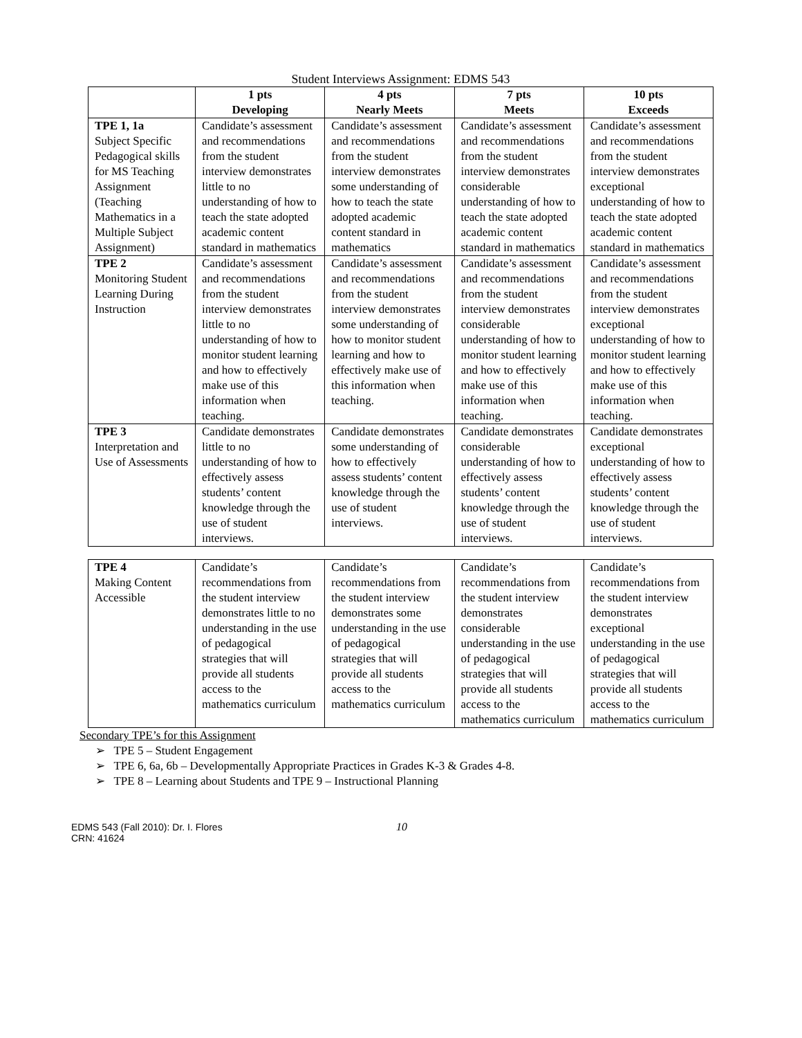Student Interviews Assignment: EDMS 543
| | 1 pts Developing | 4 pts Nearly Meets | 7 pts Meets | 10 pts Exceeds |
| --- | --- | --- | --- | --- |
| TPE 1, 1a Subject Specific Pedagogical skills for MS Teaching Assignment (Teaching Mathematics in a Multiple Subject Assignment) | Candidate’s assessment and recommendations from the student interview demonstrates little to no understanding of how to teach the state adopted academic content standard in mathematics | Candidate’s assessment and recommendations from the student interview demonstrates some understanding of how to teach the state adopted academic content standard in mathematics | Candidate’s assessment and recommendations from the student interview demonstrates considerable understanding of how to teach the state adopted academic content standard in mathematics | Candidate’s assessment and recommendations from the student interview demonstrates exceptional understanding of how to teach the state adopted academic content standard in mathematics |
| TPE 2 Monitoring Student Learning During Instruction | Candidate’s assessment and recommendations from the student interview demonstrates little to no understanding of how to monitor student learning and how to effectively make use of this information when teaching. | Candidate’s assessment and recommendations from the student interview demonstrates some understanding of how to monitor student learning and how to effectively make use of this information when teaching. | Candidate’s assessment and recommendations from the student interview demonstrates considerable understanding of how to monitor student learning and how to effectively make use of this information when teaching. | Candidate’s assessment and recommendations from the student interview demonstrates exceptional understanding of how to monitor student learning and how to effectively make use of this information when teaching. |
| TPE 3 Interpretation and Use of Assessments | Candidate demonstrates little to no understanding of how to effectively assess students’ content knowledge through the use of student interviews. | Candidate demonstrates some understanding of how to effectively assess students’ content knowledge through the use of student interviews. | Candidate demonstrates considerable understanding of how to effectively assess students’ content knowledge through the use of student interviews. | Candidate demonstrates exceptional understanding of how to effectively assess students’ content knowledge through the use of student interviews. |
| TPE 4 Making Content Accessible | Candidate’s recommendations from the student interview demonstrates little to no understanding in the use of pedagogical strategies that will provide all students access to the mathematics curriculum | Candidate’s recommendations from the student interview demonstrates some understanding in the use of pedagogical strategies that will provide all students access to the mathematics curriculum | Candidate’s recommendations from the student interview demonstrates considerable understanding in the use of pedagogical strategies that will provide all students access to the mathematics curriculum | Candidate’s recommendations from the student interview demonstrates exceptional understanding in the use of pedagogical strategies that will provide all students access to the mathematics curriculum |
Secondary TPE’s for this Assignment
➢ TPE 5 – Student Engagement
➢ TPE 6, 6a, 6b – Developmentally Appropriate Practices in Grades K-3 & Grades 4-8.
➢ TPE 8 – Learning about Students and TPE 9 – Instructional Planning
EDMS 543 (Fall 2010): Dr. I. Flores
CRN: 41624
10